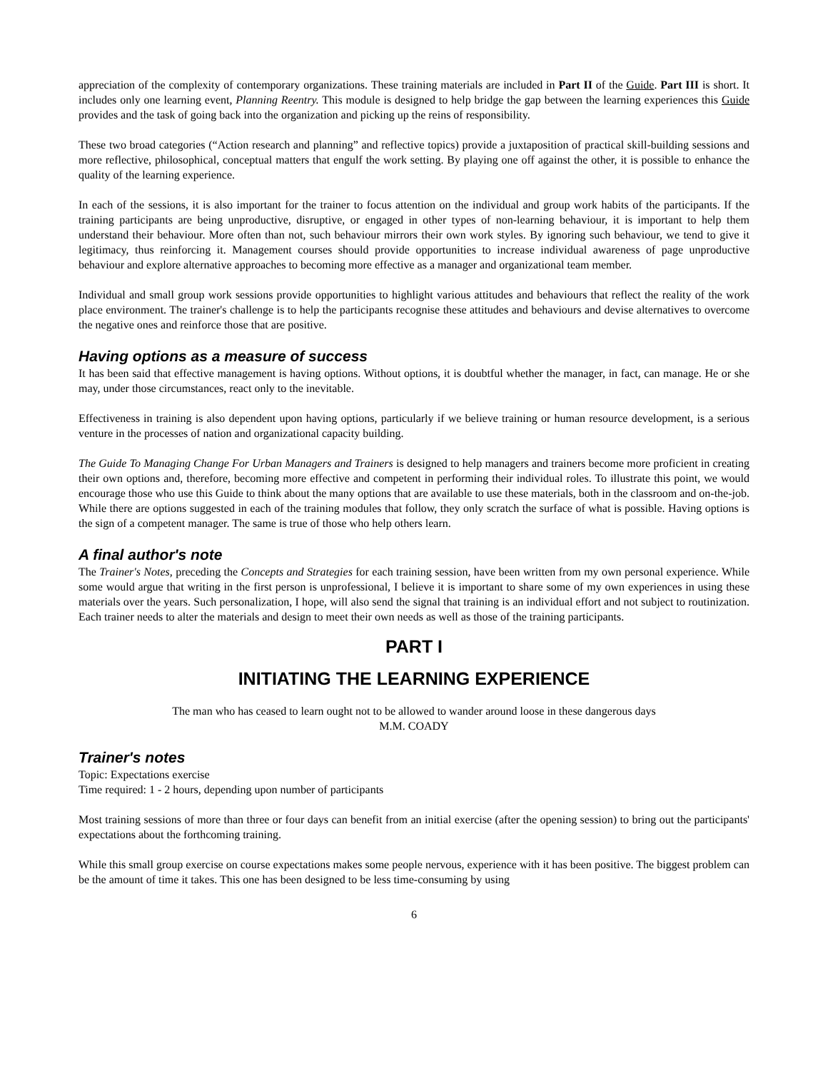appreciation of the complexity of contemporary organizations. These training materials are included in Part II of the Guide. Part III is short. It includes only one learning event, Planning Reentry. This module is designed to help bridge the gap between the learning experiences this Guide provides and the task of going back into the organization and picking up the reins of responsibility.
These two broad categories (“Action research and planning” and reflective topics) provide a juxtaposition of practical skill-building sessions and more reflective, philosophical, conceptual matters that engulf the work setting. By playing one off against the other, it is possible to enhance the quality of the learning experience.
In each of the sessions, it is also important for the trainer to focus attention on the individual and group work habits of the participants. If the training participants are being unproductive, disruptive, or engaged in other types of non-learning behaviour, it is important to help them understand their behaviour. More often than not, such behaviour mirrors their own work styles. By ignoring such behaviour, we tend to give it legitimacy, thus reinforcing it. Management courses should provide opportunities to increase individual awareness of page unproductive behaviour and explore alternative approaches to becoming more effective as a manager and organizational team member.
Individual and small group work sessions provide opportunities to highlight various attitudes and behaviours that reflect the reality of the work place environment. The trainer's challenge is to help the participants recognise these attitudes and behaviours and devise alternatives to overcome the negative ones and reinforce those that are positive.
Having options as a measure of success
It has been said that effective management is having options. Without options, it is doubtful whether the manager, in fact, can manage. He or she may, under those circumstances, react only to the inevitable.
Effectiveness in training is also dependent upon having options, particularly if we believe training or human resource development, is a serious venture in the processes of nation and organizational capacity building.
The Guide To Managing Change For Urban Managers and Trainers is designed to help managers and trainers become more proficient in creating their own options and, therefore, becoming more effective and competent in performing their individual roles. To illustrate this point, we would encourage those who use this Guide to think about the many options that are available to use these materials, both in the classroom and on-the-job. While there are options suggested in each of the training modules that follow, they only scratch the surface of what is possible. Having options is the sign of a competent manager. The same is true of those who help others learn.
A final author's note
The Trainer's Notes, preceding the Concepts and Strategies for each training session, have been written from my own personal experience. While some would argue that writing in the first person is unprofessional, I believe it is important to share some of my own experiences in using these materials over the years. Such personalization, I hope, will also send the signal that training is an individual effort and not subject to routinization. Each trainer needs to alter the materials and design to meet their own needs as well as those of the training participants.
PART I
INITIATING THE LEARNING EXPERIENCE
The man who has ceased to learn ought not to be allowed to wander around loose in these dangerous days
M.M. COADY
Trainer's notes
Topic: Expectations exercise
Time required: 1 - 2 hours, depending upon number of participants
Most training sessions of more than three or four days can benefit from an initial exercise (after the opening session) to bring out the participants' expectations about the forthcoming training.
While this small group exercise on course expectations makes some people nervous, experience with it has been positive. The biggest problem can be the amount of time it takes. This one has been designed to be less time-consuming by using
6